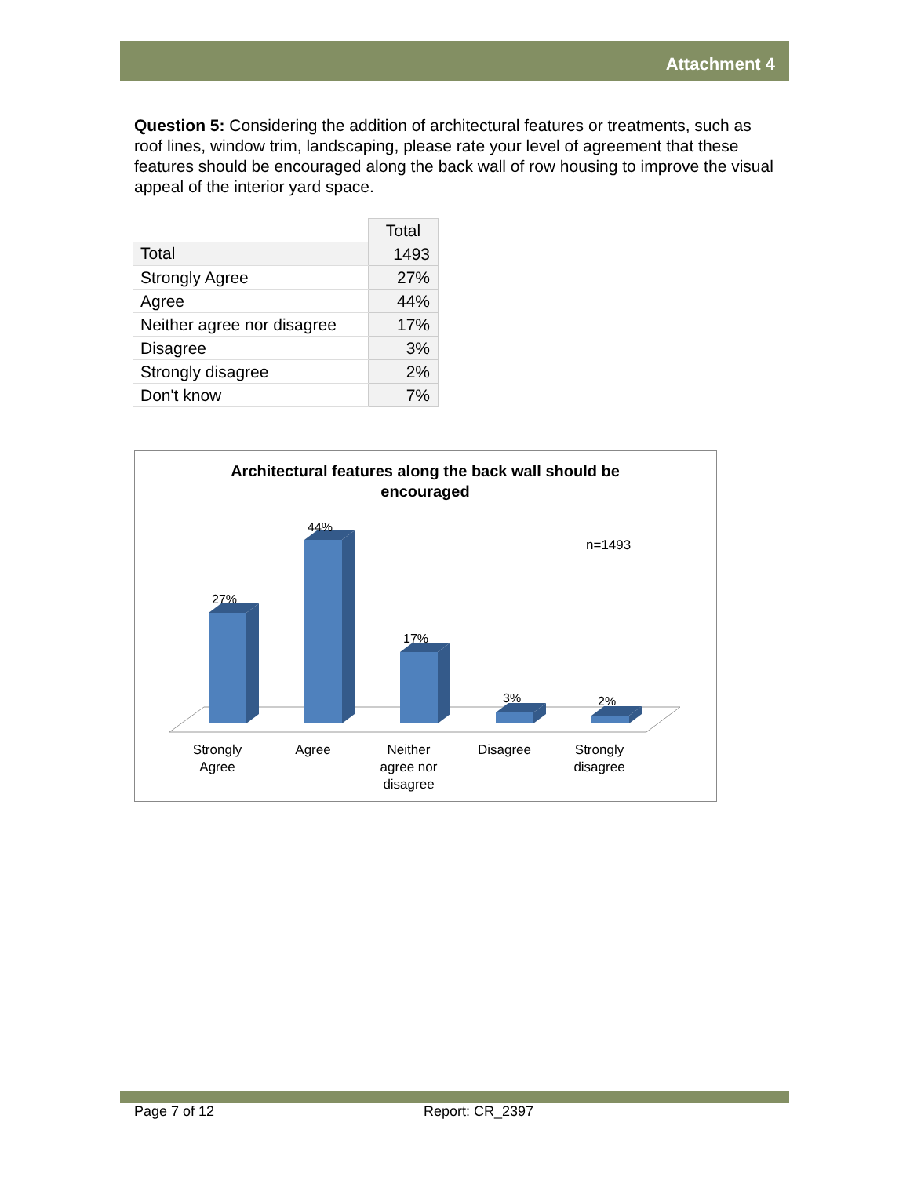Attachment 4
Question 5: Considering the addition of architectural features or treatments, such as roof lines, window trim, landscaping, please rate your level of agreement that these features should be encouraged along the back wall of row housing to improve the visual appeal of the interior yard space.
| | Total |
| --- | --- |
| Total | 1493 |
| Strongly Agree | 27% |
| Agree | 44% |
| Neither agree nor disagree | 17% |
| Disagree | 3% |
| Strongly disagree | 2% |
| Don't know | 7% |
Architectural features along the back wall should be
encouraged
n=1493
27%
44%
17%
3%
2%
Strongly
Agree
Agree
Neither
agree nor
disagree
Disagree
Strongly
disagree
Page 7 of 12 Report: CR_2397